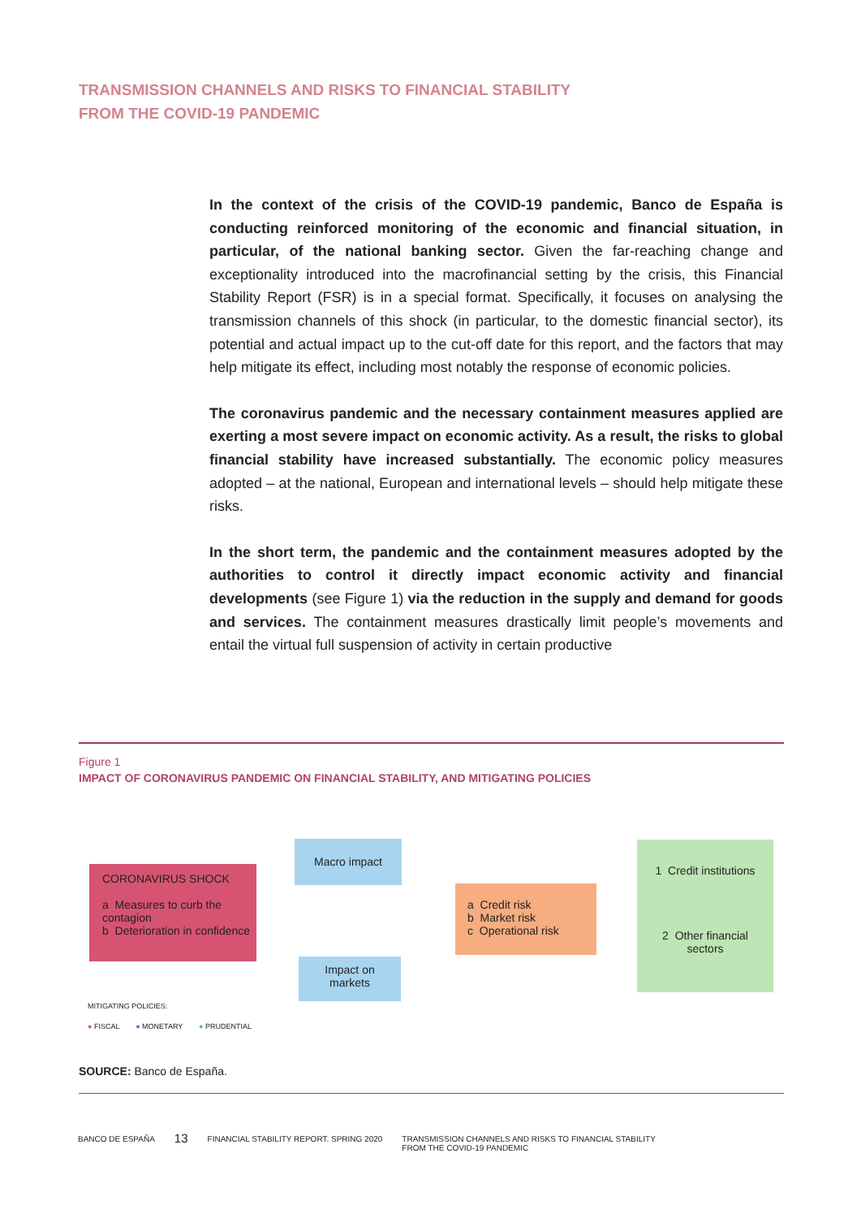TRANSMISSION CHANNELS AND RISKS TO FINANCIAL STABILITY
FROM THE COVID-19 PANDEMIC
In the context of the crisis of the COVID-19 pandemic, Banco de España is conducting reinforced monitoring of the economic and financial situation, in particular, of the national banking sector. Given the far-reaching change and exceptionality introduced into the macrofinancial setting by the crisis, this Financial Stability Report (FSR) is in a special format. Specifically, it focuses on analysing the transmission channels of this shock (in particular, to the domestic financial sector), its potential and actual impact up to the cut-off date for this report, and the factors that may help mitigate its effect, including most notably the response of economic policies.
The coronavirus pandemic and the necessary containment measures applied are exerting a most severe impact on economic activity. As a result, the risks to global financial stability have increased substantially. The economic policy measures adopted – at the national, European and international levels – should help mitigate these risks.
In the short term, the pandemic and the containment measures adopted by the authorities to control it directly impact economic activity and financial developments (see Figure 1) via the reduction in the supply and demand for goods and services. The containment measures drastically limit people’s movements and entail the virtual full suspension of activity in certain productive
Figure 1
IMPACT OF CORONAVIRUS PANDEMIC ON FINANCIAL STABILITY, AND MITIGATING POLICIES
CORONAVIRUS SHOCK
a Measures to curb the contagion
b Deterioration in confidence
Macro impact
Impact on
markets
a Credit risk
b Market risk
c Operational risk
1 Credit institutions
2 Other financial
sectors
MITIGATING POLICIES:
● FISCAL ● MONETARY ● PRUDENTIAL
SOURCE: Banco de España.
BANCO DE ESPAÑA 13 FINANCIAL STABILITY REPORT. SPRING 2020 TRANSMISSION CHANNELS AND RISKS TO FINANCIAL STABILITY
FROM THE COVID-19 PANDEMIC